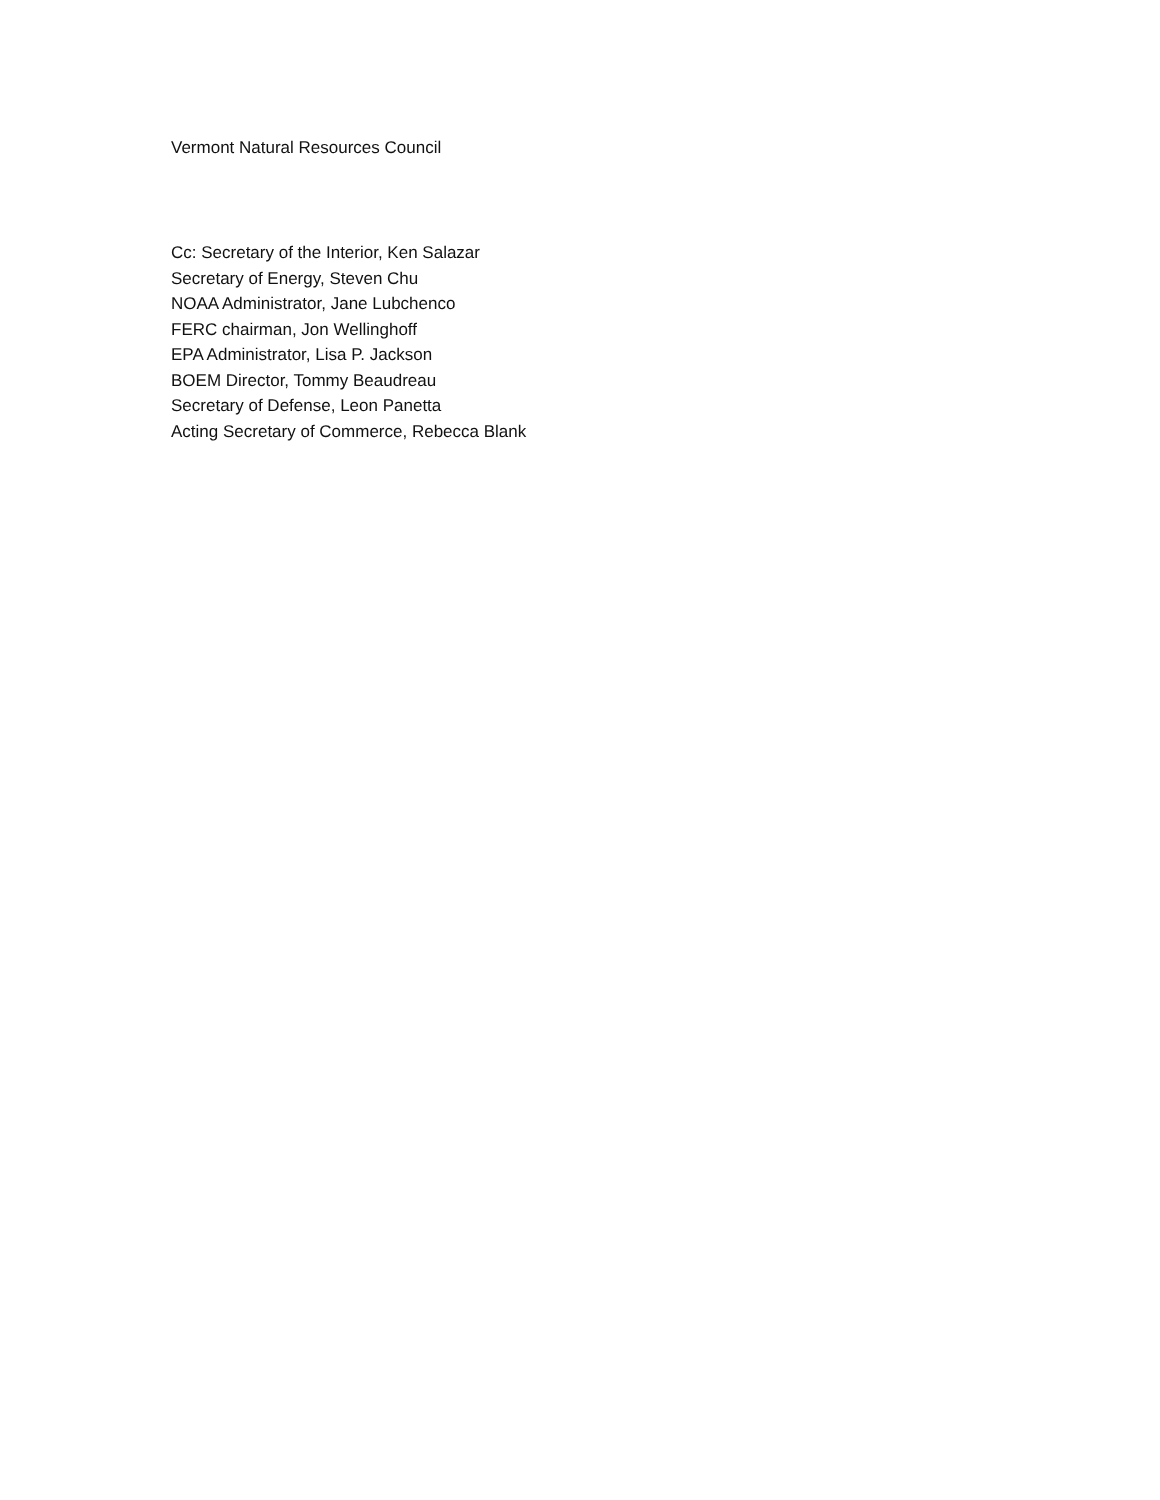Vermont Natural Resources Council
Cc: Secretary of the Interior, Ken Salazar
Secretary of Energy, Steven Chu
NOAA Administrator, Jane Lubchenco
FERC chairman, Jon Wellinghoff
EPA Administrator, Lisa P. Jackson
BOEM Director, Tommy Beaudreau
Secretary of Defense, Leon Panetta
Acting Secretary of Commerce, Rebecca Blank